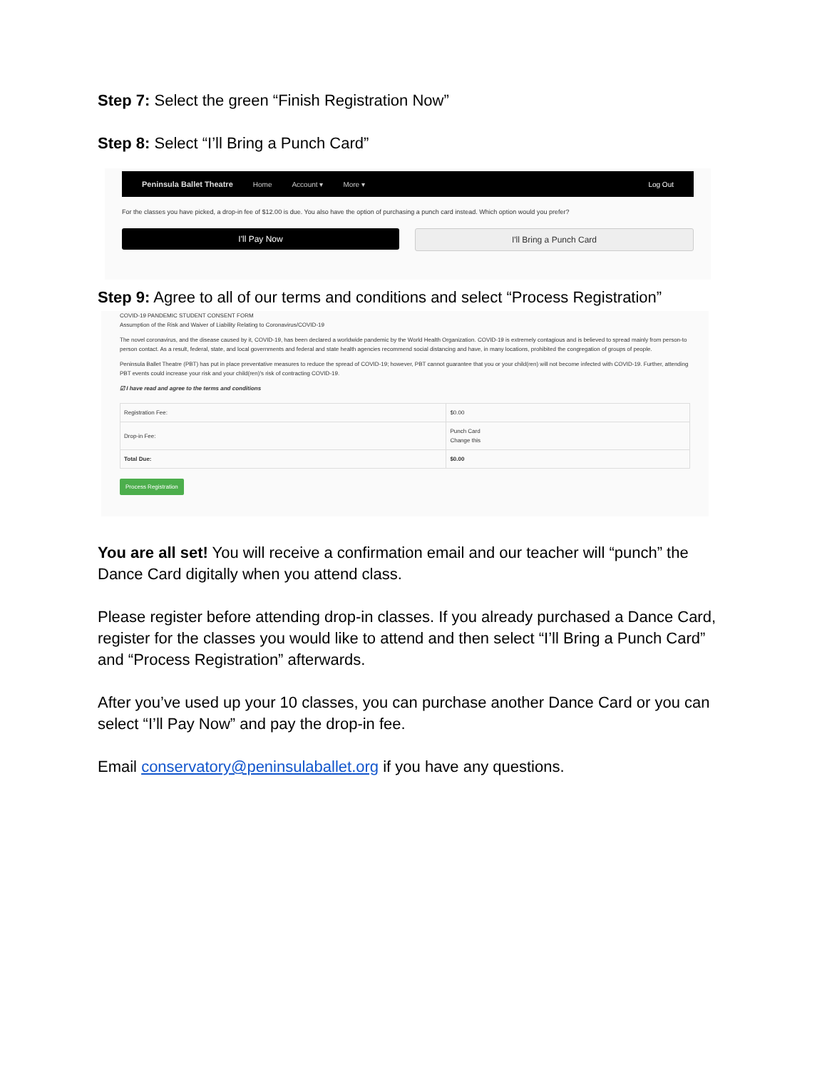Step 7: Select the green “Finish Registration Now”
Step 8: Select “I’ll Bring a Punch Card”
Peninsula Ballet Theatre Home Account ▾ More ▾ Log Out
For the classes you have picked, a drop-in fee of $12.00 is due. You also have the option of purchasing a punch card instead. Which option would you prefer?
I'll Pay Now I'll Bring a Punch Card
Step 9: Agree to all of our terms and conditions and select “Process Registration”
COVID-19 PANDEMIC STUDENT CONSENT FORM
Assumption of the Risk and Waiver of Liability Relating to Coronavirus/COVID-19
The novel coronavirus, and the disease caused by it, COVID-19, has been declared a worldwide pandemic by the World Health Organization. COVID-19 is extremely contagious and is believed to spread mainly from person-to person contact. As a result, federal, state, and local governments and federal and state health agencies recommend social distancing and have, in many locations, prohibited the congregation of groups of people.
Peninsula Ballet Theatre (PBT) has put in place preventative measures to reduce the spread of COVID-19; however, PBT cannot guarantee that you or your child(ren) will not become infected with COVID-19. Further, attending PBT events could increase your risk and your child(ren)'s risk of contracting COVID-19.
☑ I have read and agree to the terms and conditions
| Registration Fee: | $0.00 |
| Drop-in Fee: | Punch Card Change this |
| Total Due: | $0.00 |
Process Registration
You are all set! You will receive a confirmation email and our teacher will “punch” the Dance Card digitally when you attend class.
Please register before attending drop-in classes. If you already purchased a Dance Card, register for the classes you would like to attend and then select “I’ll Bring a Punch Card” and “Process Registration” afterwards.
After you’ve used up your 10 classes, you can purchase another Dance Card or you can select “I’ll Pay Now” and pay the drop-in fee.
Email conservatory@peninsulaballet.org if you have any questions.